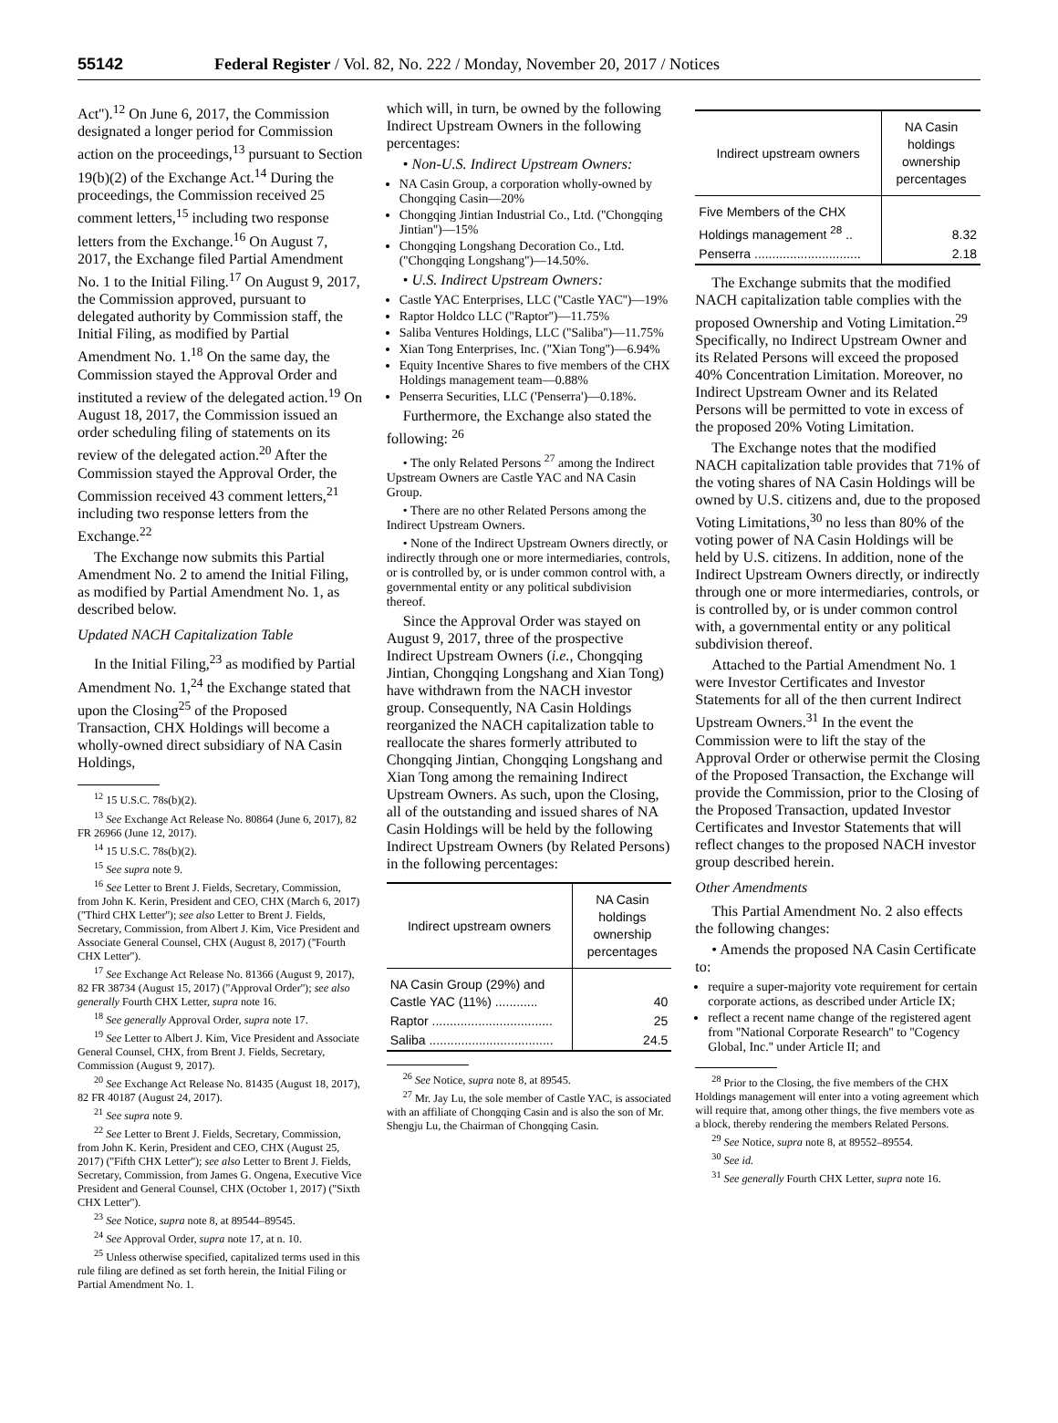55142 Federal Register / Vol. 82, No. 222 / Monday, November 20, 2017 / Notices
Act'').<sup>12</sup> On June 6, 2017, the Commission designated a longer period for Commission action on the proceedings,<sup>13</sup> pursuant to Section 19(b)(2) of the Exchange Act.<sup>14</sup> During the proceedings, the Commission received 25 comment letters,<sup>15</sup> including two response letters from the Exchange.<sup>16</sup> On August 7, 2017, the Exchange filed Partial Amendment No. 1 to the Initial Filing.<sup>17</sup> On August 9, 2017, the Commission approved, pursuant to delegated authority by Commission staff, the Initial Filing, as modified by Partial Amendment No. 1.<sup>18</sup> On the same day, the Commission stayed the Approval Order and instituted a review of the delegated action.<sup>19</sup> On August 18, 2017, the Commission issued an order scheduling filing of statements on its review of the delegated action.<sup>20</sup> After the Commission stayed the Approval Order, the Commission received 43 comment letters,<sup>21</sup> including two response letters from the Exchange.<sup>22</sup>
The Exchange now submits this Partial Amendment No. 2 to amend the Initial Filing, as modified by Partial Amendment No. 1, as described below.
Updated NACH Capitalization Table
In the Initial Filing,<sup>23</sup> as modified by Partial Amendment No. 1,<sup>24</sup> the Exchange stated that upon the Closing<sup>25</sup> of the Proposed Transaction, CHX Holdings will become a wholly-owned direct subsidiary of NA Casin Holdings,
<sup>12</sup> 15 U.S.C. 78s(b)(2).
<sup>13</sup> See Exchange Act Release No. 80864 (June 6, 2017), 82 FR 26966 (June 12, 2017).
<sup>14</sup> 15 U.S.C. 78s(b)(2).
<sup>15</sup> See supra note 9.
<sup>16</sup> See Letter to Brent J. Fields, Secretary, Commission, from John K. Kerin, President and CEO, CHX (March 6, 2017) (''Third CHX Letter''); see also Letter to Brent J. Fields, Secretary, Commission, from Albert J. Kim, Vice President and Associate General Counsel, CHX (August 8, 2017) (''Fourth CHX Letter'').
<sup>17</sup> See Exchange Act Release No. 81366 (August 9, 2017), 82 FR 38734 (August 15, 2017) (''Approval Order''); see also generally Fourth CHX Letter, supra note 16.
<sup>18</sup> See generally Approval Order, supra note 17.
<sup>19</sup> See Letter to Albert J. Kim, Vice President and Associate General Counsel, CHX, from Brent J. Fields, Secretary, Commission (August 9, 2017).
<sup>20</sup> See Exchange Act Release No. 81435 (August 18, 2017), 82 FR 40187 (August 24, 2017).
<sup>21</sup> See supra note 9.
<sup>22</sup> See Letter to Brent J. Fields, Secretary, Commission, from John K. Kerin, President and CEO, CHX (August 25, 2017) (''Fifth CHX Letter''); see also Letter to Brent J. Fields, Secretary, Commission, from James G. Ongena, Executive Vice President and General Counsel, CHX (October 1, 2017) (''Sixth CHX Letter'').
<sup>23</sup> See Notice, supra note 8, at 89544–89545.
<sup>24</sup> See Approval Order, supra note 17, at n. 10.
<sup>25</sup> Unless otherwise specified, capitalized terms used in this rule filing are defined as set forth herein, the Initial Filing or Partial Amendment No. 1.
which will, in turn, be owned by the following Indirect Upstream Owners in the following percentages:
• Non-U.S. Indirect Upstream Owners:
NA Casin Group, a corporation wholly-owned by Chongqing Casin—20%
Chongqing Jintian Industrial Co., Ltd. (''Chongqing Jintian'')—15%
Chongqing Longshang Decoration Co., Ltd. (''Chongqing Longshang'')—14.50%.
• U.S. Indirect Upstream Owners:
Castle YAC Enterprises, LLC (''Castle YAC'')—19%
Raptor Holdco LLC (''Raptor'')—11.75%
Saliba Ventures Holdings, LLC (''Saliba'')—11.75%
Xian Tong Enterprises, Inc. (''Xian Tong'')—6.94%
Equity Incentive Shares to five members of the CHX Holdings management team—0.88%
Penserra Securities, LLC ('Penserra')—0.18%.
Furthermore, the Exchange also stated the following: <sup>26</sup>
• The only Related Persons <sup>27</sup> among the Indirect Upstream Owners are Castle YAC and NA Casin Group.
• There are no other Related Persons among the Indirect Upstream Owners.
• None of the Indirect Upstream Owners directly, or indirectly through one or more intermediaries, controls, or is controlled by, or is under common control with, a governmental entity or any political subdivision thereof.
Since the Approval Order was stayed on August 9, 2017, three of the prospective Indirect Upstream Owners (i.e., Chongqing Jintian, Chongqing Longshang and Xian Tong) have withdrawn from the NACH investor group. Consequently, NA Casin Holdings reorganized the NACH capitalization table to reallocate the shares formerly attributed to Chongqing Jintian, Chongqing Longshang and Xian Tong among the remaining Indirect Upstream Owners. As such, upon the Closing, all of the outstanding and issued shares of NA Casin Holdings will be held by the following Indirect Upstream Owners (by Related Persons) in the following percentages:
| Indirect upstream owners | NA Casin holdings ownership percentages |
| --- | --- |
| NA Casin Group (29%) and Castle YAC (11%) ............ | 40 |
| Raptor .................................. | 25 |
| Saliba ................................... | 24.5 |
<sup>26</sup> See Notice, supra note 8, at 89545.
<sup>27</sup> Mr. Jay Lu, the sole member of Castle YAC, is associated with an affiliate of Chongqing Casin and is also the son of Mr. Shengju Lu, the Chairman of Chongqing Casin.
| Indirect upstream owners | NA Casin holdings ownership percentages |
| --- | --- |
| Five Members of the CHX Holdings management <sup>28</sup> .. | 8.32 |
| Penserra .............................. | 2.18 |
The Exchange submits that the modified NACH capitalization table complies with the proposed Ownership and Voting Limitation.<sup>29</sup> Specifically, no Indirect Upstream Owner and its Related Persons will exceed the proposed 40% Concentration Limitation. Moreover, no Indirect Upstream Owner and its Related Persons will be permitted to vote in excess of the proposed 20% Voting Limitation.
The Exchange notes that the modified NACH capitalization table provides that 71% of the voting shares of NA Casin Holdings will be owned by U.S. citizens and, due to the proposed Voting Limitations,<sup>30</sup> no less than 80% of the voting power of NA Casin Holdings will be held by U.S. citizens. In addition, none of the Indirect Upstream Owners directly, or indirectly through one or more intermediaries, controls, or is controlled by, or is under common control with, a governmental entity or any political subdivision thereof.
Attached to the Partial Amendment No. 1 were Investor Certificates and Investor Statements for all of the then current Indirect Upstream Owners.<sup>31</sup> In the event the Commission were to lift the stay of the Approval Order or otherwise permit the Closing of the Proposed Transaction, the Exchange will provide the Commission, prior to the Closing of the Proposed Transaction, updated Investor Certificates and Investor Statements that will reflect changes to the proposed NACH investor group described herein.
Other Amendments
This Partial Amendment No. 2 also effects the following changes:
• Amends the proposed NA Casin Certificate to:
require a super-majority vote requirement for certain corporate actions, as described under Article IX;
reflect a recent name change of the registered agent from ''National Corporate Research'' to ''Cogency Global, Inc.'' under Article II; and
<sup>28</sup> Prior to the Closing, the five members of the CHX Holdings management will enter into a voting agreement which will require that, among other things, the five members vote as a block, thereby rendering the members Related Persons.
<sup>29</sup> See Notice, supra note 8, at 89552–89554.
<sup>30</sup> See id.
<sup>31</sup> See generally Fourth CHX Letter, supra note 16.